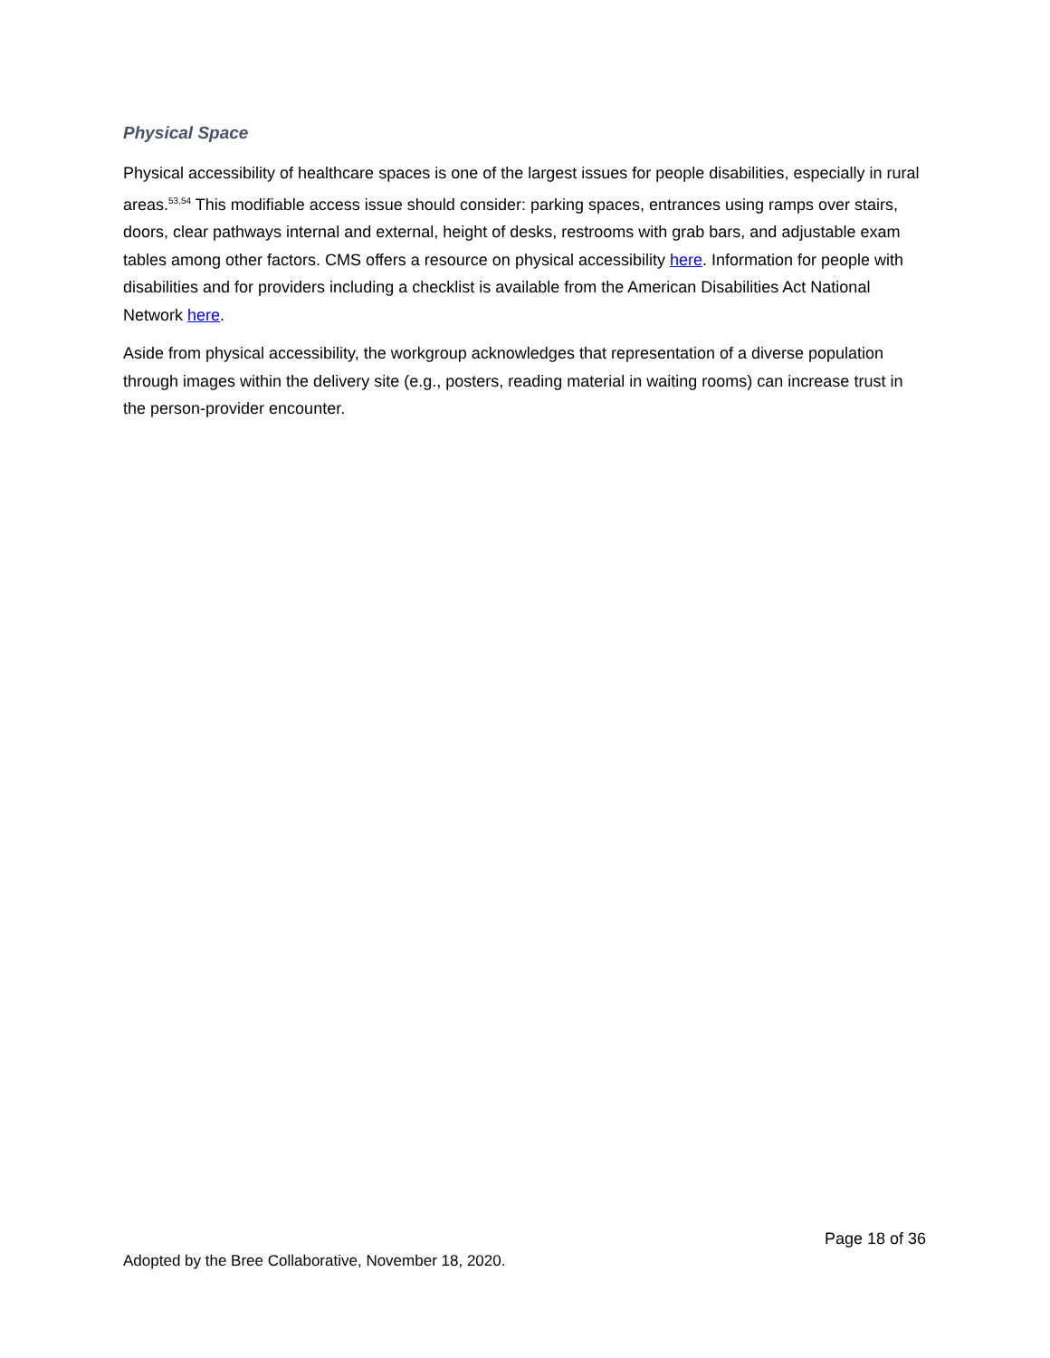Physical Space
Physical accessibility of healthcare spaces is one of the largest issues for people disabilities, especially in rural areas.<sup>53,54</sup> This modifiable access issue should consider: parking spaces, entrances using ramps over stairs, doors, clear pathways internal and external, height of desks, restrooms with grab bars, and adjustable exam tables among other factors. CMS offers a resource on physical accessibility here. Information for people with disabilities and for providers including a checklist is available from the American Disabilities Act National Network here.
Aside from physical accessibility, the workgroup acknowledges that representation of a diverse population through images within the delivery site (e.g., posters, reading material in waiting rooms) can increase trust in the person-provider encounter.
Page 18 of 36
Adopted by the Bree Collaborative, November 18, 2020.